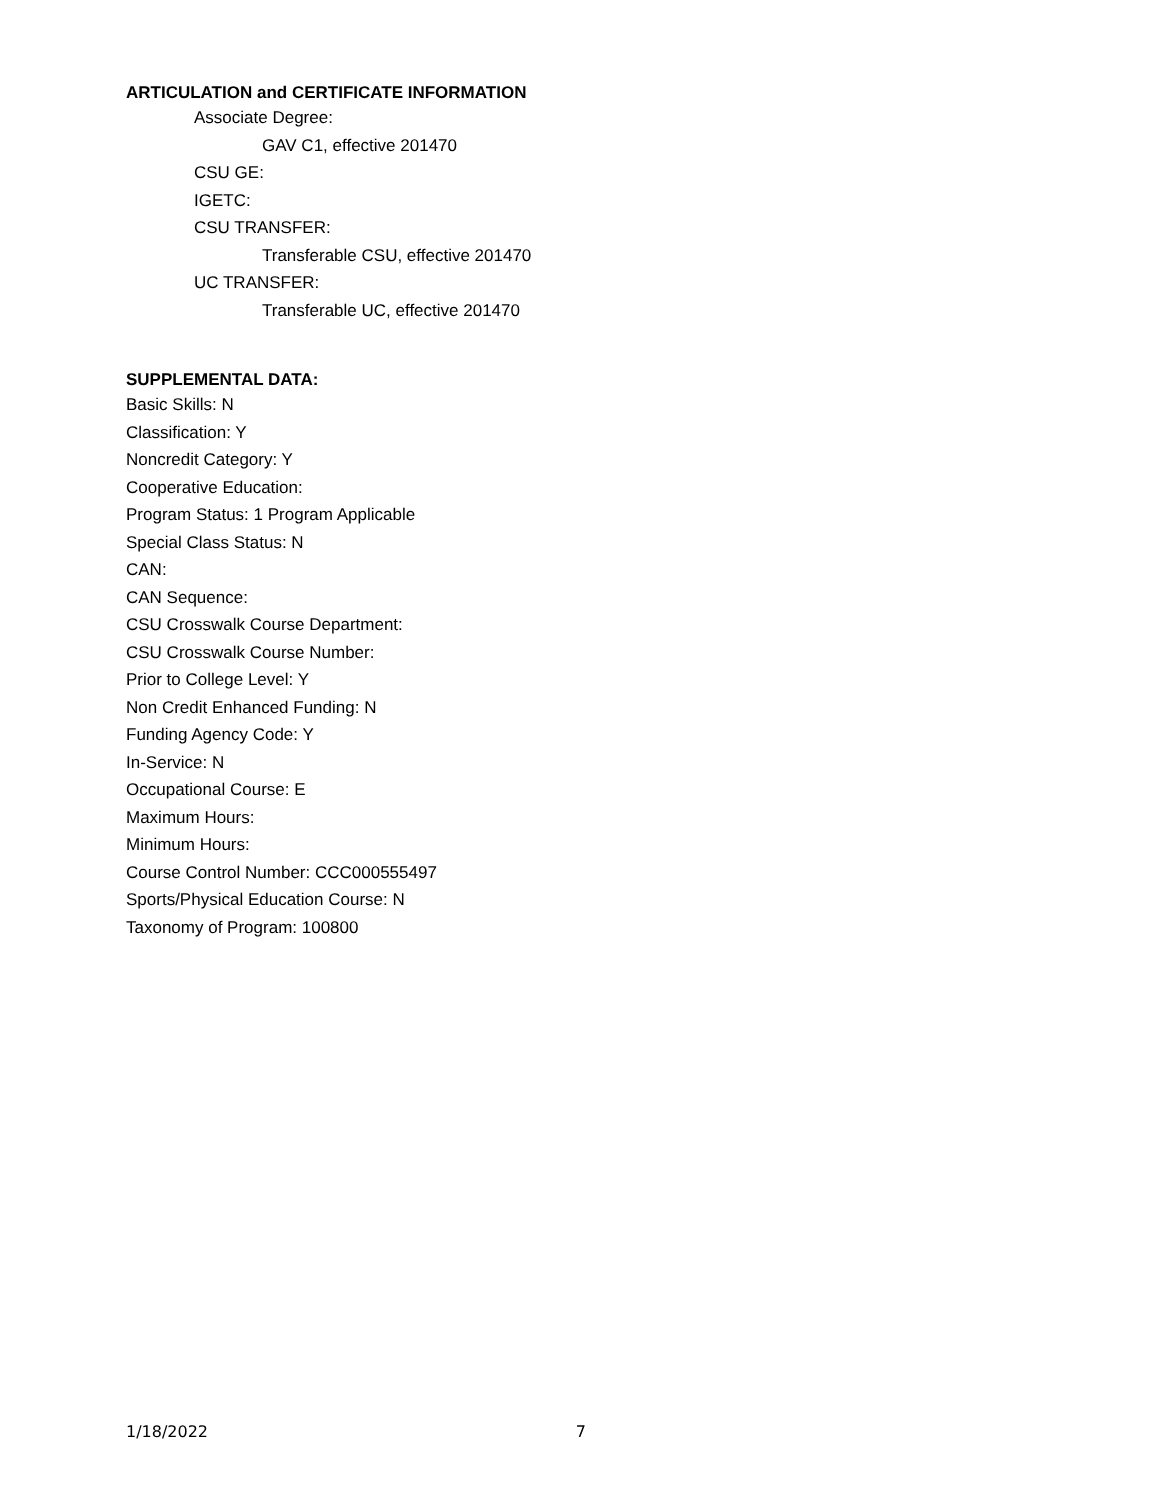ARTICULATION and CERTIFICATE INFORMATION
Associate Degree:
GAV C1, effective 201470
CSU GE:
IGETC:
CSU TRANSFER:
Transferable CSU, effective 201470
UC TRANSFER:
Transferable UC, effective 201470
SUPPLEMENTAL DATA:
Basic Skills: N
Classification: Y
Noncredit Category: Y
Cooperative Education:
Program Status: 1 Program Applicable
Special Class Status: N
CAN:
CAN Sequence:
CSU Crosswalk Course Department:
CSU Crosswalk Course Number:
Prior to College Level: Y
Non Credit Enhanced Funding: N
Funding Agency Code: Y
In-Service: N
Occupational Course: E
Maximum Hours:
Minimum Hours:
Course Control Number: CCC000555497
Sports/Physical Education Course: N
Taxonomy of Program: 100800
1/18/2022 7